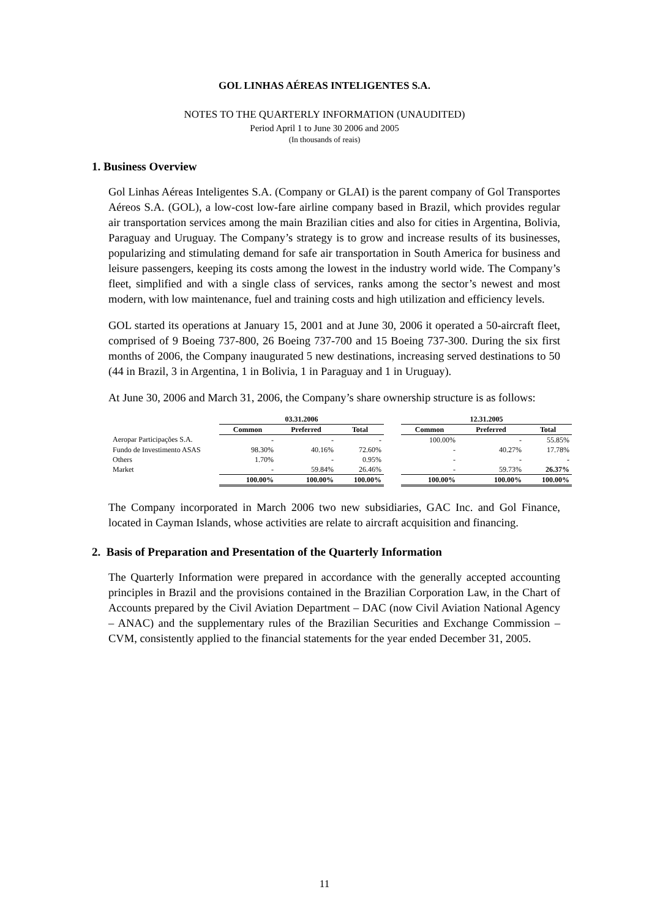GOL LINHAS AÉREAS INTELIGENTES S.A.
NOTES TO THE QUARTERLY INFORMATION (UNAUDITED)
Period April 1 to June 30 2006 and 2005
(In thousands of reais)
1. Business Overview
Gol Linhas Aéreas Inteligentes S.A. (Company or GLAI) is the parent company of Gol Transportes Aéreos S.A. (GOL), a low-cost low-fare airline company based in Brazil, which provides regular air transportation services among the main Brazilian cities and also for cities in Argentina, Bolivia, Paraguay and Uruguay. The Company’s strategy is to grow and increase results of its businesses, popularizing and stimulating demand for safe air transportation in South America for business and leisure passengers, keeping its costs among the lowest in the industry world wide. The Company’s fleet, simplified and with a single class of services, ranks among the sector’s newest and most modern, with low maintenance, fuel and training costs and high utilization and efficiency levels.
GOL started its operations at January 15, 2001 and at June 30, 2006 it operated a 50-aircraft fleet, comprised of 9 Boeing 737-800, 26 Boeing 737-700 and 15 Boeing 737-300. During the six first months of 2006, the Company inaugurated 5 new destinations, increasing served destinations to 50 (44 in Brazil, 3 in Argentina, 1 in Bolivia, 1 in Paraguay and 1 in Uruguay).
At June 30, 2006 and March 31, 2006, the Company’s share ownership structure is as follows:
| | 03.31.2006 | | | | 12.31.2005 | | |
| --- | --- | --- | --- | --- | --- | --- | --- |
| | Common | Preferred | Total | | Common | Preferred | Total |
| Aeropar Participações S.A. | - | - | - | | 100.00% | - | 55.85% |
| Fundo de Investimento ASAS | 98.30% | 40.16% | 72.60% | | - | 40.27% | 17.78% |
| Others | 1.70% | - | 0.95% | | - | - | - |
| Market | - | 59.84% | 26.46% | | - | 59.73% | 26.37% |
| | 100.00% | 100.00% | 100.00% | | 100.00% | 100.00% | 100.00% |
The Company incorporated in March 2006 two new subsidiaries, GAC Inc. and Gol Finance, located in Cayman Islands, whose activities are relate to aircraft acquisition and financing.
2. Basis of Preparation and Presentation of the Quarterly Information
The Quarterly Information were prepared in accordance with the generally accepted accounting principles in Brazil and the provisions contained in the Brazilian Corporation Law, in the Chart of Accounts prepared by the Civil Aviation Department – DAC (now Civil Aviation National Agency – ANAC) and the supplementary rules of the Brazilian Securities and Exchange Commission – CVM, consistently applied to the financial statements for the year ended December 31, 2005.
11